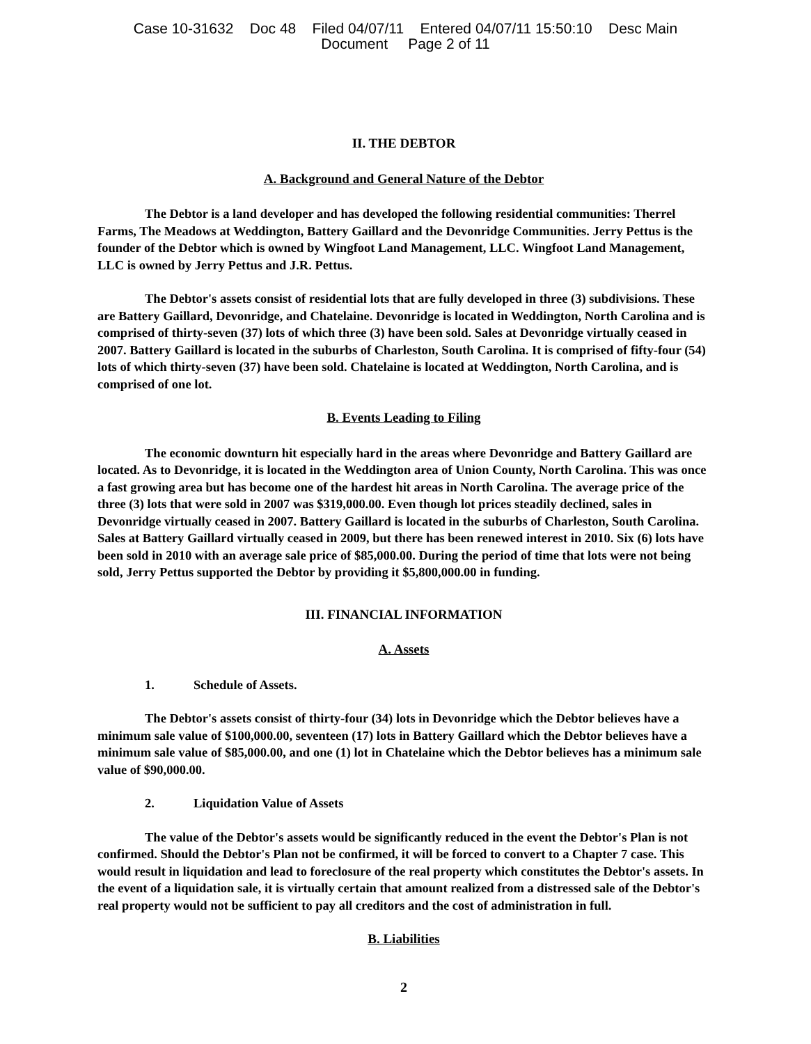Case 10-31632 Doc 48 Filed 04/07/11 Entered 04/07/11 15:50:10 Desc Main
Document Page 2 of 11
II. THE DEBTOR
A. Background and General Nature of the Debtor
The Debtor is a land developer and has developed the following residential communities: Therrel Farms, The Meadows at Weddington, Battery Gaillard and the Devonridge Communities. Jerry Pettus is the founder of the Debtor which is owned by Wingfoot Land Management, LLC. Wingfoot Land Management, LLC is owned by Jerry Pettus and J.R. Pettus.
The Debtor's assets consist of residential lots that are fully developed in three (3) subdivisions. These are Battery Gaillard, Devonridge, and Chatelaine. Devonridge is located in Weddington, North Carolina and is comprised of thirty-seven (37) lots of which three (3) have been sold. Sales at Devonridge virtually ceased in 2007. Battery Gaillard is located in the suburbs of Charleston, South Carolina. It is comprised of fifty-four (54) lots of which thirty-seven (37) have been sold. Chatelaine is located at Weddington, North Carolina, and is comprised of one lot.
B. Events Leading to Filing
The economic downturn hit especially hard in the areas where Devonridge and Battery Gaillard are located. As to Devonridge, it is located in the Weddington area of Union County, North Carolina. This was once a fast growing area but has become one of the hardest hit areas in North Carolina. The average price of the three (3) lots that were sold in 2007 was $319,000.00. Even though lot prices steadily declined, sales in Devonridge virtually ceased in 2007. Battery Gaillard is located in the suburbs of Charleston, South Carolina. Sales at Battery Gaillard virtually ceased in 2009, but there has been renewed interest in 2010. Six (6) lots have been sold in 2010 with an average sale price of $85,000.00. During the period of time that lots were not being sold, Jerry Pettus supported the Debtor by providing it $5,800,000.00 in funding.
III. FINANCIAL INFORMATION
A. Assets
1. Schedule of Assets.
The Debtor's assets consist of thirty-four (34) lots in Devonridge which the Debtor believes have a minimum sale value of $100,000.00, seventeen (17) lots in Battery Gaillard which the Debtor believes have a minimum sale value of $85,000.00, and one (1) lot in Chatelaine which the Debtor believes has a minimum sale value of $90,000.00.
2. Liquidation Value of Assets
The value of the Debtor's assets would be significantly reduced in the event the Debtor's Plan is not confirmed. Should the Debtor's Plan not be confirmed, it will be forced to convert to a Chapter 7 case. This would result in liquidation and lead to foreclosure of the real property which constitutes the Debtor's assets. In the event of a liquidation sale, it is virtually certain that amount realized from a distressed sale of the Debtor's real property would not be sufficient to pay all creditors and the cost of administration in full.
B. Liabilities
2